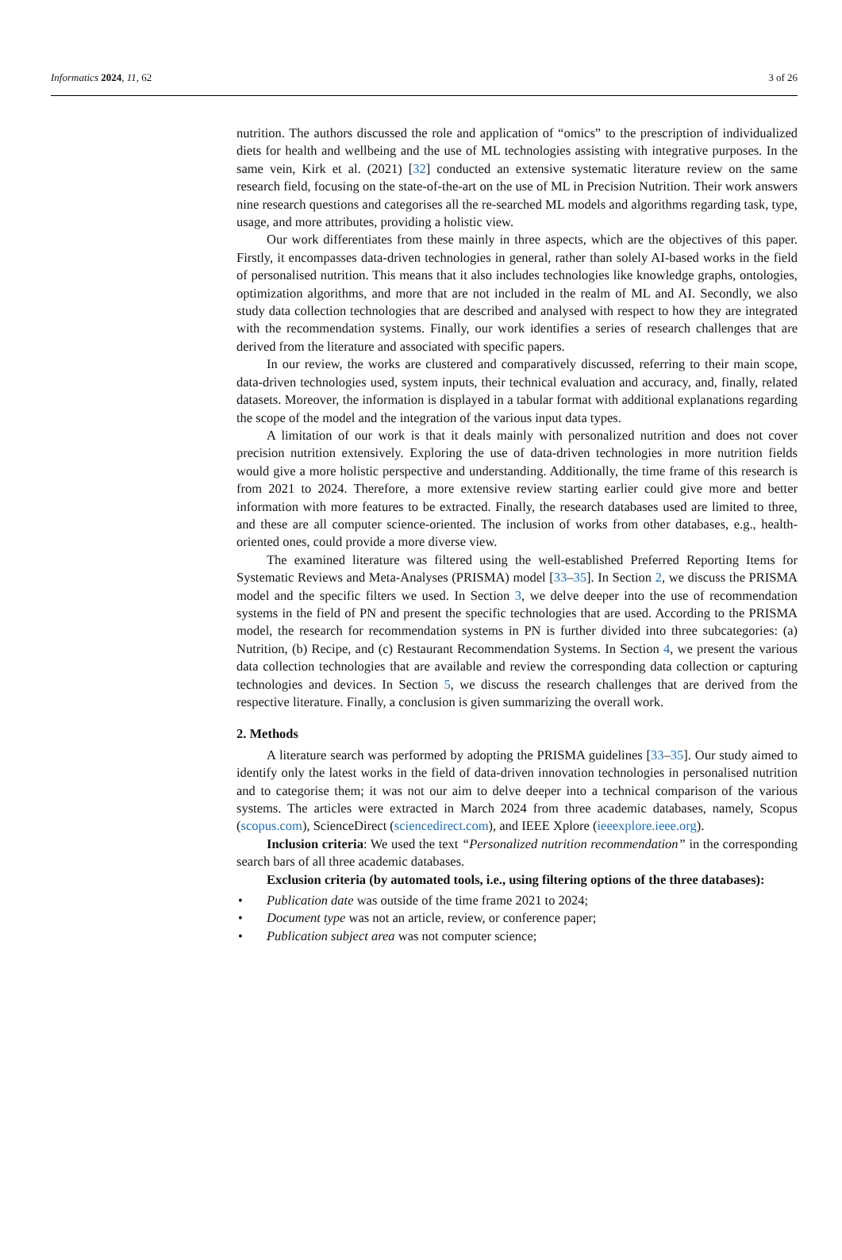Informatics 2024, 11, 62 3 of 26
nutrition. The authors discussed the role and application of “omics” to the prescription of individualized diets for health and wellbeing and the use of ML technologies assisting with integrative purposes. In the same vein, Kirk et al. (2021) [32] conducted an extensive systematic literature review on the same research field, focusing on the state-of-the-art on the use of ML in Precision Nutrition. Their work answers nine research questions and categorises all the re-searched ML models and algorithms regarding task, type, usage, and more attributes, providing a holistic view.
Our work differentiates from these mainly in three aspects, which are the objectives of this paper. Firstly, it encompasses data-driven technologies in general, rather than solely AI-based works in the field of personalised nutrition. This means that it also includes technologies like knowledge graphs, ontologies, optimization algorithms, and more that are not included in the realm of ML and AI. Secondly, we also study data collection technologies that are described and analysed with respect to how they are integrated with the recommendation systems. Finally, our work identifies a series of research challenges that are derived from the literature and associated with specific papers.
In our review, the works are clustered and comparatively discussed, referring to their main scope, data-driven technologies used, system inputs, their technical evaluation and accuracy, and, finally, related datasets. Moreover, the information is displayed in a tabular format with additional explanations regarding the scope of the model and the integration of the various input data types.
A limitation of our work is that it deals mainly with personalized nutrition and does not cover precision nutrition extensively. Exploring the use of data-driven technologies in more nutrition fields would give a more holistic perspective and understanding. Additionally, the time frame of this research is from 2021 to 2024. Therefore, a more extensive review starting earlier could give more and better information with more features to be extracted. Finally, the research databases used are limited to three, and these are all computer science-oriented. The inclusion of works from other databases, e.g., health-oriented ones, could provide a more diverse view.
The examined literature was filtered using the well-established Preferred Reporting Items for Systematic Reviews and Meta-Analyses (PRISMA) model [33–35]. In Section 2, we discuss the PRISMA model and the specific filters we used. In Section 3, we delve deeper into the use of recommendation systems in the field of PN and present the specific technologies that are used. According to the PRISMA model, the research for recommendation systems in PN is further divided into three subcategories: (a) Nutrition, (b) Recipe, and (c) Restaurant Recommendation Systems. In Section 4, we present the various data collection technologies that are available and review the corresponding data collection or capturing technologies and devices. In Section 5, we discuss the research challenges that are derived from the respective literature. Finally, a conclusion is given summarizing the overall work.
2. Methods
A literature search was performed by adopting the PRISMA guidelines [33–35]. Our study aimed to identify only the latest works in the field of data-driven innovation technologies in personalised nutrition and to categorise them; it was not our aim to delve deeper into a technical comparison of the various systems. The articles were extracted in March 2024 from three academic databases, namely, Scopus (scopus.com), ScienceDirect (sciencedirect.com), and IEEE Xplore (ieeexplore.ieee.org).
Inclusion criteria: We used the text “Personalized nutrition recommendation” in the corresponding search bars of all three academic databases.
Exclusion criteria (by automated tools, i.e., using filtering options of the three databases):
• Publication date was outside of the time frame 2021 to 2024;
• Document type was not an article, review, or conference paper;
• Publication subject area was not computer science;